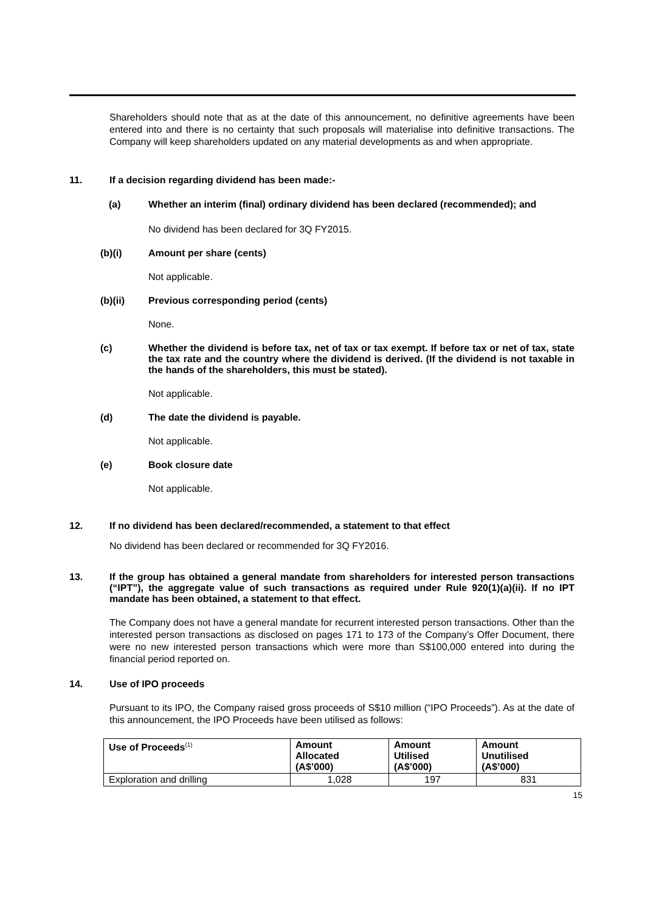Shareholders should note that as at the date of this announcement, no definitive agreements have been entered into and there is no certainty that such proposals will materialise into definitive transactions. The Company will keep shareholders updated on any material developments as and when appropriate.
11. If a decision regarding dividend has been made:-
(a) Whether an interim (final) ordinary dividend has been declared (recommended); and
No dividend has been declared for 3Q FY2015.
(b)(i) Amount per share (cents)
Not applicable.
(b)(ii) Previous corresponding period (cents)
None.
(c) Whether the dividend is before tax, net of tax or tax exempt. If before tax or net of tax, state the tax rate and the country where the dividend is derived. (If the dividend is not taxable in the hands of the shareholders, this must be stated).
Not applicable.
(d) The date the dividend is payable.
Not applicable.
(e) Book closure date
Not applicable.
12. If no dividend has been declared/recommended, a statement to that effect
No dividend has been declared or recommended for 3Q FY2016.
13. If the group has obtained a general mandate from shareholders for interested person transactions (“IPT”), the aggregate value of such transactions as required under Rule 920(1)(a)(ii). If no IPT mandate has been obtained, a statement to that effect.
The Company does not have a general mandate for recurrent interested person transactions. Other than the interested person transactions as disclosed on pages 171 to 173 of the Company’s Offer Document, there were no new interested person transactions which were more than S$100,000 entered into during the financial period reported on.
14. Use of IPO proceeds
Pursuant to its IPO, the Company raised gross proceeds of S$10 million (“IPO Proceeds”). As at the date of this announcement, the IPO Proceeds have been utilised as follows:
| Use of Proceeds<sup>(1)</sup> | Amount Allocated (A$’000) | Amount Utilised (A$’000) | Amount Unutilised (A$’000) |
| --- | --- | --- | --- |
| Exploration and drilling | 1,028 | 197 | 831 |
15